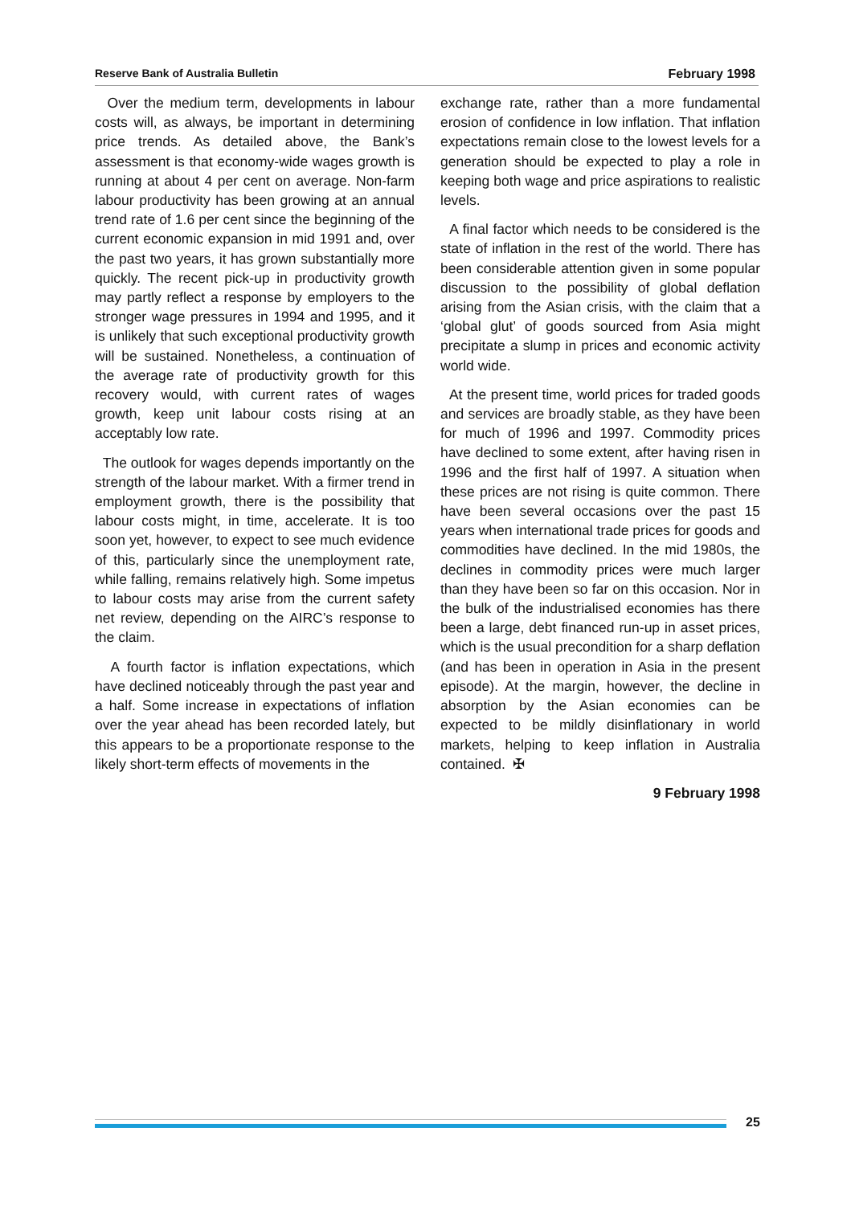Reserve Bank of Australia Bulletin February 1998
Over the medium term, developments in labour costs will, as always, be important in determining price trends. As detailed above, the Bank’s assessment is that economy-wide wages growth is running at about 4 per cent on average. Non-farm labour productivity has been growing at an annual trend rate of 1.6 per cent since the beginning of the current economic expansion in mid 1991 and, over the past two years, it has grown substantially more quickly. The recent pick-up in productivity growth may partly reflect a response by employers to the stronger wage pressures in 1994 and 1995, and it is unlikely that such exceptional productivity growth will be sustained. Nonetheless, a continuation of the average rate of productivity growth for this recovery would, with current rates of wages growth, keep unit labour costs rising at an acceptably low rate.
The outlook for wages depends importantly on the strength of the labour market. With a firmer trend in employment growth, there is the possibility that labour costs might, in time, accelerate. It is too soon yet, however, to expect to see much evidence of this, particularly since the unemployment rate, while falling, remains relatively high. Some impetus to labour costs may arise from the current safety net review, depending on the AIRC’s response to the claim.
A fourth factor is inflation expectations, which have declined noticeably through the past year and a half. Some increase in expectations of inflation over the year ahead has been recorded lately, but this appears to be a proportionate response to the likely short-term effects of movements in the
exchange rate, rather than a more fundamental erosion of confidence in low inflation. That inflation expectations remain close to the lowest levels for a generation should be expected to play a role in keeping both wage and price aspirations to realistic levels.
A final factor which needs to be considered is the state of inflation in the rest of the world. There has been considerable attention given in some popular discussion to the possibility of global deflation arising from the Asian crisis, with the claim that a ‘global glut’ of goods sourced from Asia might precipitate a slump in prices and economic activity world wide.
At the present time, world prices for traded goods and services are broadly stable, as they have been for much of 1996 and 1997. Commodity prices have declined to some extent, after having risen in 1996 and the first half of 1997. A situation when these prices are not rising is quite common. There have been several occasions over the past 15 years when international trade prices for goods and commodities have declined. In the mid 1980s, the declines in commodity prices were much larger than they have been so far on this occasion. Nor in the bulk of the industrialised economies has there been a large, debt financed run-up in asset prices, which is the usual precondition for a sharp deflation (and has been in operation in Asia in the present episode). At the margin, however, the decline in absorption by the Asian economies can be expected to be mildly disinflationary in world markets, helping to keep inflation in Australia contained. ✠
9 February 1998
25